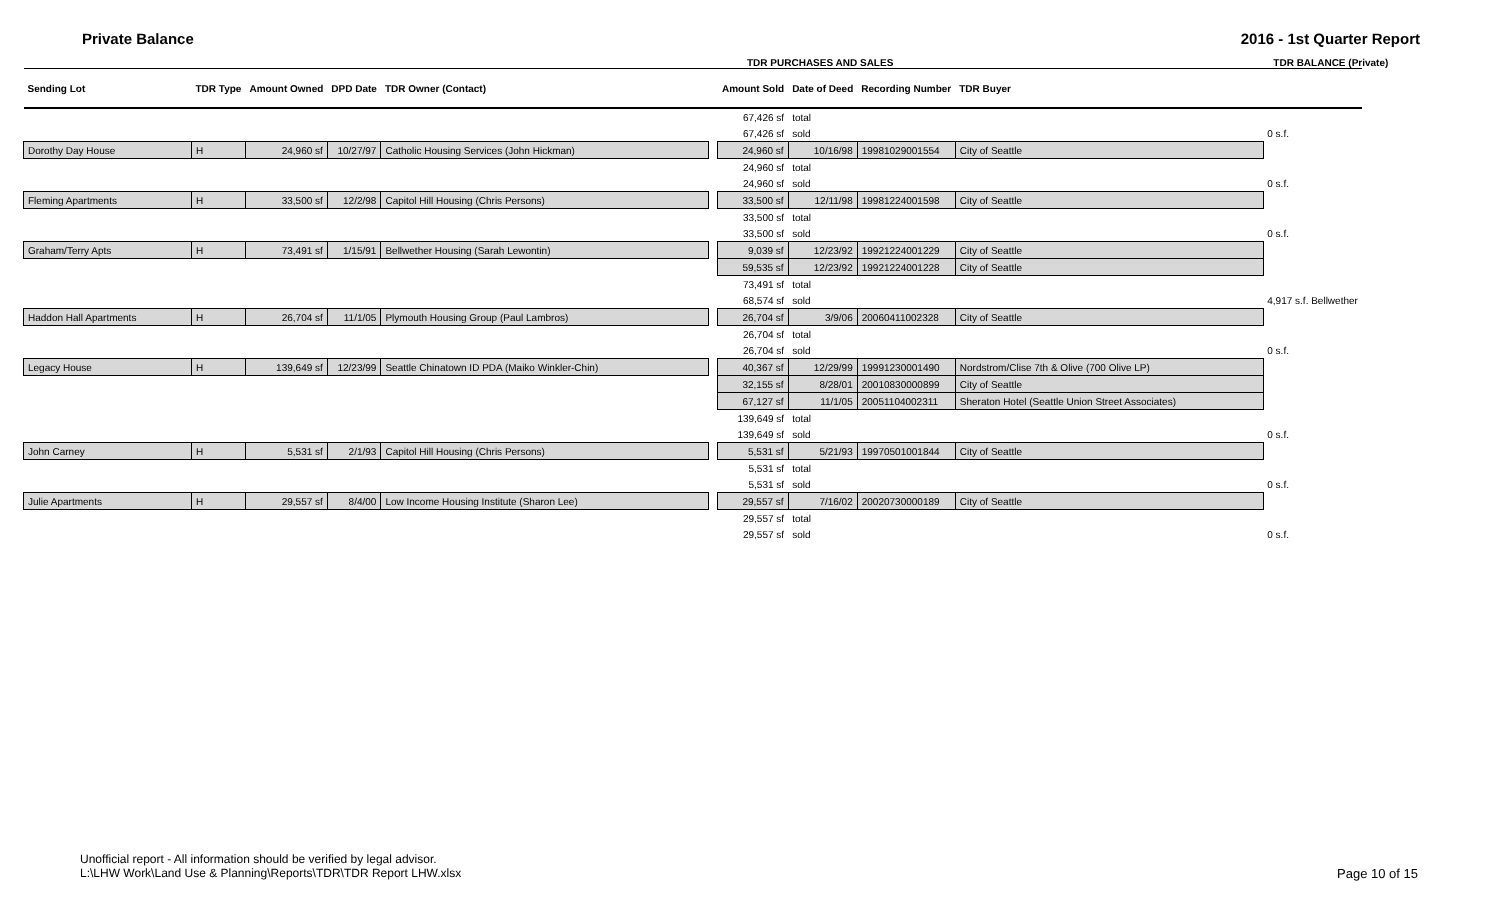Private Balance 2016 - 1st Quarter Report
TDR PURCHASES AND SALES TDR BALANCE (Private)
| Sending Lot | TDR Type | Amount Owned | DPD Date | TDR Owner (Contact) | | Amount Sold | Date of Deed | Recording Number | TDR Buyer | |
| --- | --- | --- | --- | --- | --- | --- | --- | --- | --- | --- |
| | | | | | | 67,426 sf | total | | | |
| | | | | | | 67,426 sf | sold | | | 0 s.f. |
| Dorothy Day House | H | 24,960 sf | 10/27/97 | Catholic Housing Services (John Hickman) | | 24,960 sf | 10/16/98 | 19981029001554 | City of Seattle | |
| | | | | | | 24,960 sf | total | | | |
| | | | | | | 24,960 sf | sold | | | 0 s.f. |
| Fleming Apartments | H | 33,500 sf | 12/2/98 | Capitol Hill Housing (Chris Persons) | | 33,500 sf | 12/11/98 | 19981224001598 | City of Seattle | |
| | | | | | | 33,500 sf | total | | | |
| | | | | | | 33,500 sf | sold | | | 0 s.f. |
| Graham/Terry Apts | H | 73,491 sf | 1/15/91 | Bellwether Housing (Sarah Lewontin) | | 9,039 sf | 12/23/92 | 19921224001229 | City of Seattle | |
| | | | | | | 59,535 sf | 12/23/92 | 19921224001228 | City of Seattle | |
| | | | | | | 73,491 sf | total | | | |
| | | | | | | 68,574 sf | sold | | | 4,917 s.f. Bellwether |
| Haddon Hall Apartments | H | 26,704 sf | 11/1/05 | Plymouth Housing Group (Paul Lambros) | | 26,704 sf | 3/9/06 | 20060411002328 | City of Seattle | |
| | | | | | | 26,704 sf | total | | | |
| | | | | | | 26,704 sf | sold | | | 0 s.f. |
| Legacy House | H | 139,649 sf | 12/23/99 | Seattle Chinatown ID PDA (Maiko Winkler-Chin) | | 40,367 sf | 12/29/99 | 19991230001490 | Nordstrom/Clise 7th & Olive (700 Olive LP) | |
| | | | | | | 32,155 sf | 8/28/01 | 20010830000899 | City of Seattle | |
| | | | | | | 67,127 sf | 11/1/05 | 20051104002311 | Sheraton Hotel (Seattle Union Street Associates) | |
| | | | | | | 139,649 sf | total | | | |
| | | | | | | 139,649 sf | sold | | | 0 s.f. |
| John Carney | H | 5,531 sf | 2/1/93 | Capitol Hill Housing (Chris Persons) | | 5,531 sf | 5/21/93 | 19970501001844 | City of Seattle | |
| | | | | | | 5,531 sf | total | | | |
| | | | | | | 5,531 sf | sold | | | 0 s.f. |
| Julie Apartments | H | 29,557 sf | 8/4/00 | Low Income Housing Institute (Sharon Lee) | | 29,557 sf | 7/16/02 | 20020730000189 | City of Seattle | |
| | | | | | | 29,557 sf | total | | | |
| | | | | | | 29,557 sf | sold | | | 0 s.f. |
Unofficial report - All information should be verified by legal advisor.
L:\LHW Work\Land Use & Planning\Reports\TDR\TDR Report LHW.xlsx
Page 10 of 15